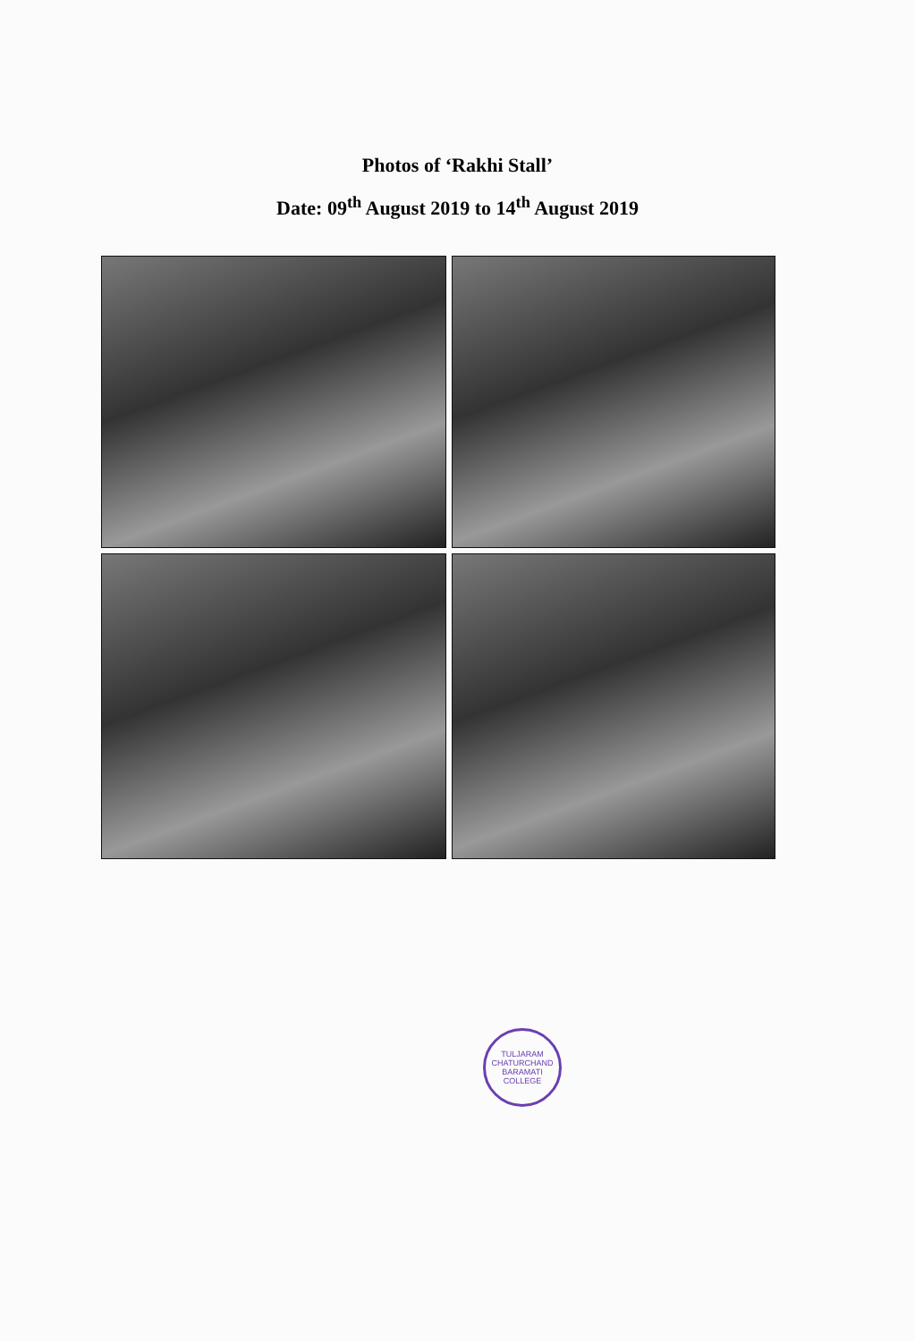Photos of ‘Rakhi Stall’
Date: 09<sup>th</sup> August 2019 to 14<sup>th</sup> August 2019
TULJARAM CHATURCHAND
BARAMATI
COLLEGE